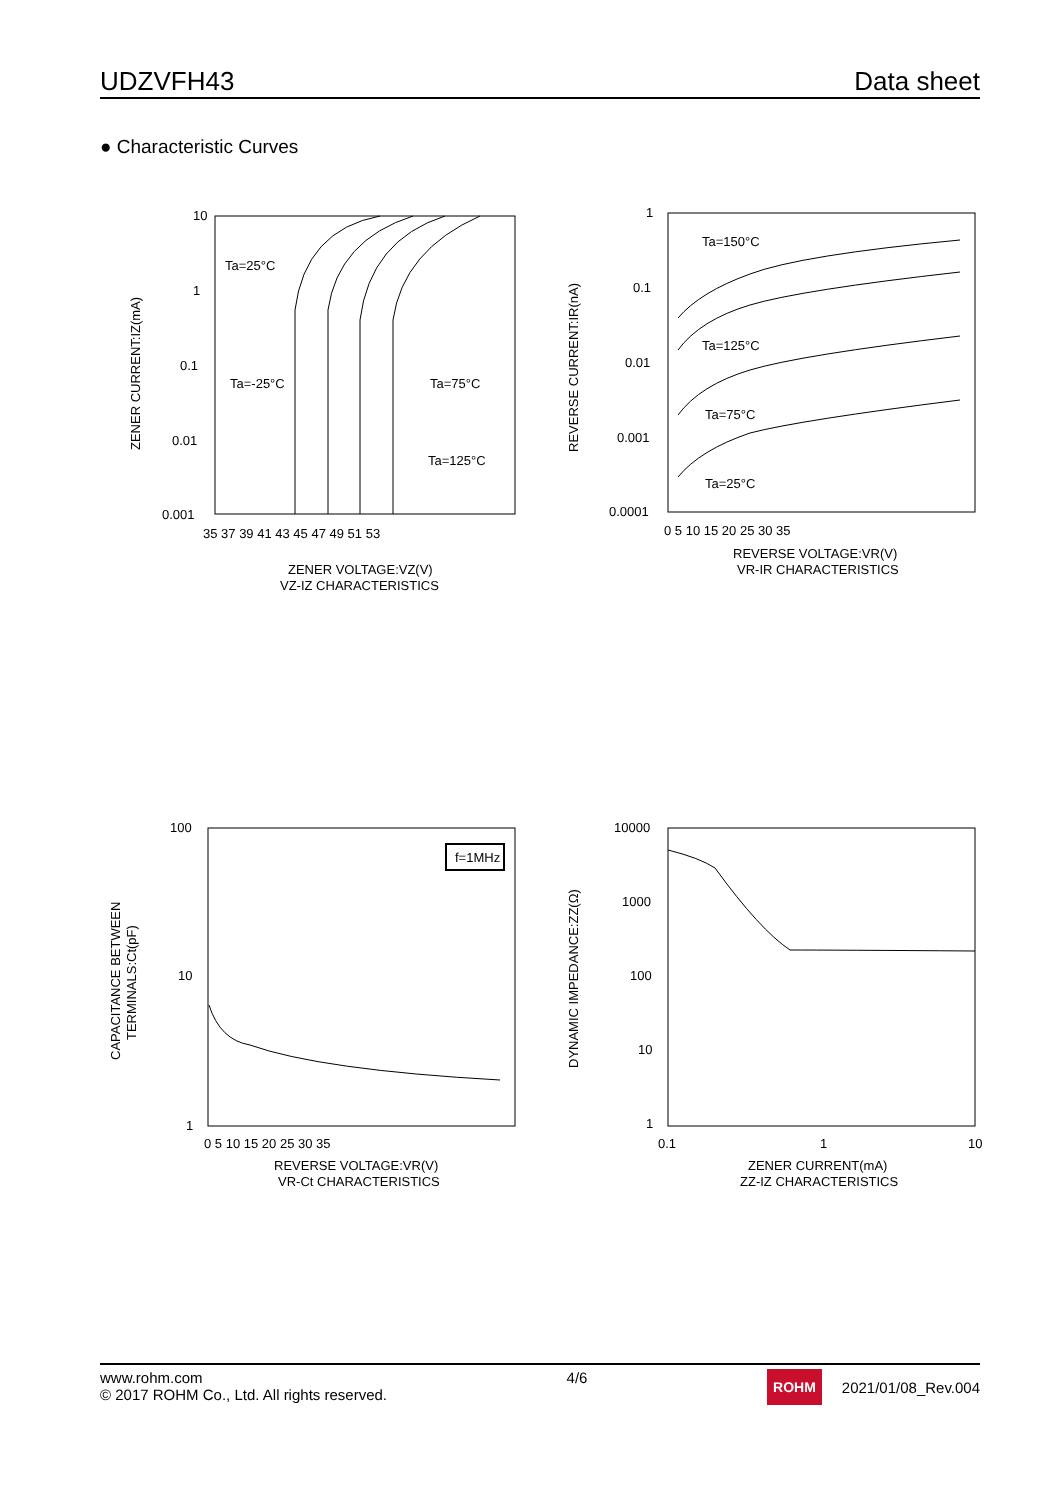UDZVFH43 Data sheet
● Characteristic Curves
10
1
0.1
0.01
0.001
35 37 39 41 43 45 47 49 51 53
ZENER VOLTAGE:VZ(V)
VZ-IZ CHARACTERISTICS
ZENER CURRENT:IZ(mA)
Ta=25°C
Ta=-25°C
Ta=75°C
Ta=125°C
1
0.1
0.01
0.001
0.0001
0 5 10 15 20 25 30 35
REVERSE VOLTAGE:VR(V)
VR-IR CHARACTERISTICS
REVERSE CURRENT:IR(nA)
Ta=150°C
Ta=125°C
Ta=75°C
Ta=25°C
100
10
1
0 5 10 15 20 25 30 35
REVERSE VOLTAGE:VR(V)
VR-Ct CHARACTERISTICS
CAPACITANCE BETWEEN
TERMINALS:Ct(pF)
f=1MHz
10000
1000
100
10
1
0.1
1
10
ZENER CURRENT(mA)
ZZ-IZ CHARACTERISTICS
DYNAMIC IMPEDANCE:ZZ(Ω)
www.rohm.com
© 2017 ROHM Co., Ltd. All rights reserved.
4/6
ROHM 2021/01/08_Rev.004